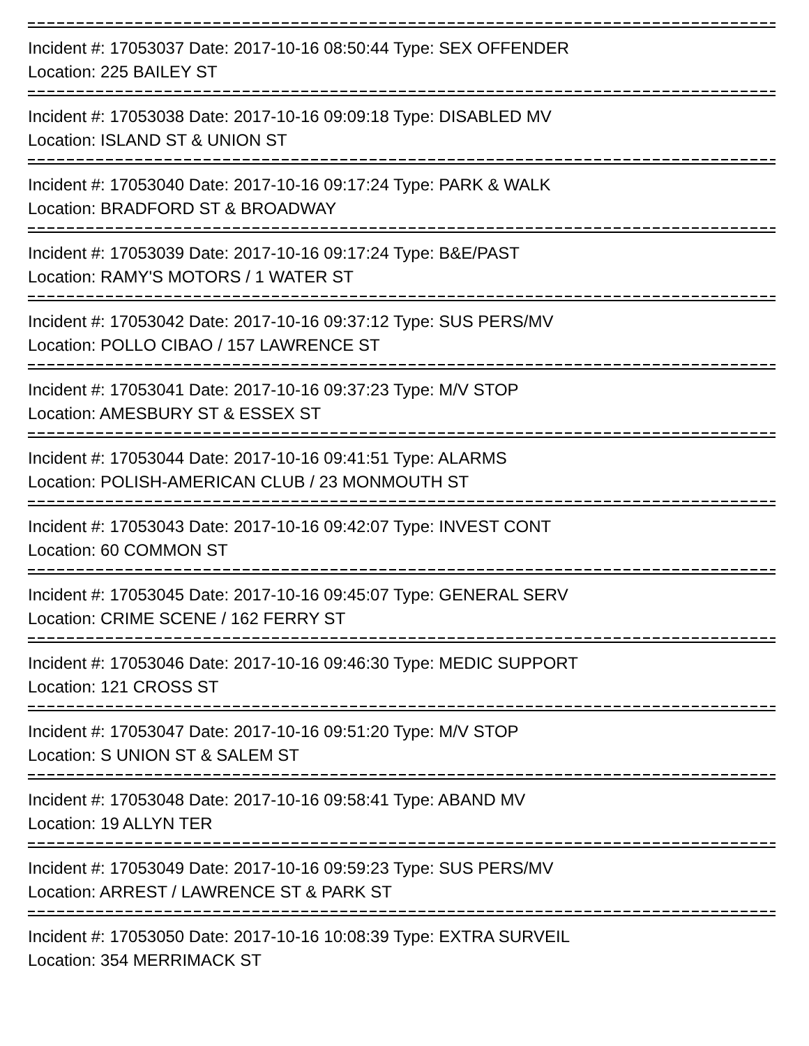Incident #: 17053037 Date: 2017-10-16 08:50:44 Type: SEX OFFENDER
Location: 225 BAILEY ST
Incident #: 17053038 Date: 2017-10-16 09:09:18 Type: DISABLED MV
Location: ISLAND ST & UNION ST
Incident #: 17053040 Date: 2017-10-16 09:17:24 Type: PARK & WALK
Location: BRADFORD ST & BROADWAY
Incident #: 17053039 Date: 2017-10-16 09:17:24 Type: B&E/PAST
Location: RAMY'S MOTORS / 1 WATER ST
Incident #: 17053042 Date: 2017-10-16 09:37:12 Type: SUS PERS/MV
Location: POLLO CIBAO / 157 LAWRENCE ST
Incident #: 17053041 Date: 2017-10-16 09:37:23 Type: M/V STOP
Location: AMESBURY ST & ESSEX ST
Incident #: 17053044 Date: 2017-10-16 09:41:51 Type: ALARMS
Location: POLISH-AMERICAN CLUB / 23 MONMOUTH ST
Incident #: 17053043 Date: 2017-10-16 09:42:07 Type: INVEST CONT
Location: 60 COMMON ST
Incident #: 17053045 Date: 2017-10-16 09:45:07 Type: GENERAL SERV
Location: CRIME SCENE / 162 FERRY ST
Incident #: 17053046 Date: 2017-10-16 09:46:30 Type: MEDIC SUPPORT
Location: 121 CROSS ST
Incident #: 17053047 Date: 2017-10-16 09:51:20 Type: M/V STOP
Location: S UNION ST & SALEM ST
Incident #: 17053048 Date: 2017-10-16 09:58:41 Type: ABAND MV
Location: 19 ALLYN TER
Incident #: 17053049 Date: 2017-10-16 09:59:23 Type: SUS PERS/MV
Location: ARREST / LAWRENCE ST & PARK ST
Incident #: 17053050 Date: 2017-10-16 10:08:39 Type: EXTRA SURVEIL
Location: 354 MERRIMACK ST